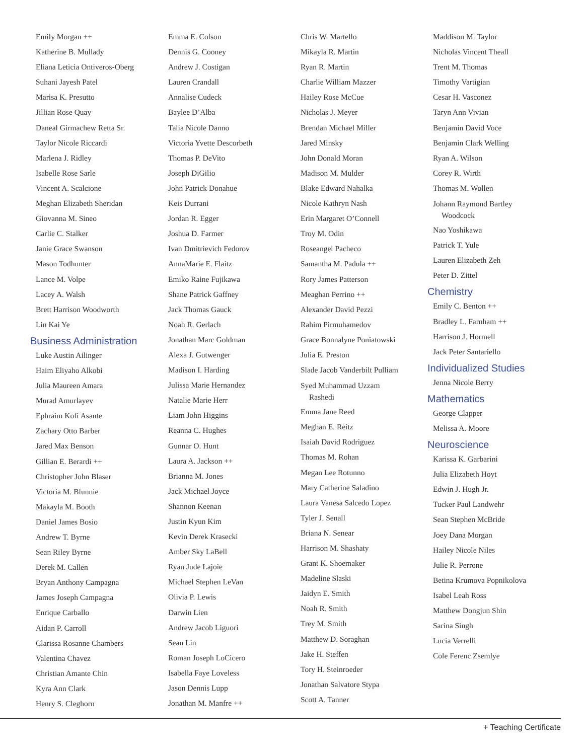Emily Morgan ++
Katherine B. Mullady
Eliana Leticia Ontiveros-Oberg
Suhani Jayesh Patel
Marisa K. Presutto
Jillian Rose Quay
Daneal Girmachew Retta Sr.
Taylor Nicole Riccardi
Marlena J. Ridley
Isabelle Rose Sarle
Vincent A. Scalcione
Meghan Elizabeth Sheridan
Giovanna M. Sineo
Carlie C. Stalker
Janie Grace Swanson
Mason Todhunter
Lance M. Volpe
Lacey A. Walsh
Brett Harrison Woodworth
Lin Kai Ye
Business Administration
Luke Austin Ailinger
Haim Eliyaho Alkobi
Julia Maureen Amara
Murad Amurlayev
Ephraim Kofi Asante
Zachary Otto Barber
Jared Max Benson
Gillian E. Berardi ++
Christopher John Blaser
Victoria M. Blunnie
Makayla M. Booth
Daniel James Bosio
Andrew T. Byrne
Sean Riley Byrne
Derek M. Callen
Bryan Anthony Campagna
James Joseph Campagna
Enrique Carballo
Aidan P. Carroll
Clarissa Rosanne Chambers
Valentina Chavez
Christian Amante Chin
Kyra Ann Clark
Henry S. Cleghorn
Emma E. Colson
Dennis G. Cooney
Andrew J. Costigan
Lauren Crandall
Annalise Cudeck
Baylee D’Alba
Talia Nicole Danno
Victoria Yvette Descorbeth
Thomas P. DeVito
Joseph DiGilio
John Patrick Donahue
Keis Durrani
Jordan R. Egger
Joshua D. Farmer
Ivan Dmitrievich Fedorov
AnnaMarie E. Flaitz
Emiko Raine Fujikawa
Shane Patrick Gaffney
Jack Thomas Gauck
Noah R. Gerlach
Jonathan Marc Goldman
Alexa J. Gutwenger
Madison I. Harding
Julissa Marie Hernandez
Natalie Marie Herr
Liam John Higgins
Reanna C. Hughes
Gunnar O. Hunt
Laura A. Jackson ++
Brianna M. Jones
Jack Michael Joyce
Shannon Keenan
Justin Kyun Kim
Kevin Derek Krasecki
Amber Sky LaBell
Ryan Jude Lajoie
Michael Stephen LeVan
Olivia P. Lewis
Darwin Lien
Andrew Jacob Liguori
Sean Lin
Roman Joseph LoCicero
Isabella Faye Loveless
Jason Dennis Lupp
Jonathan M. Manfre ++
Chris W. Martello
Mikayla R. Martin
Ryan R. Martin
Charlie William Mazzer
Hailey Rose McCue
Nicholas J. Meyer
Brendan Michael Miller
Jared Minsky
John Donald Moran
Madison M. Mulder
Blake Edward Nahalka
Nicole Kathryn Nash
Erin Margaret O’Connell
Troy M. Odin
Roseangel Pacheco
Samantha M. Padula ++
Rory James Patterson
Meaghan Perrino ++
Alexander David Pezzi
Rahim Pirmuhamedov
Grace Bonnalyne Poniatowski
Julia E. Preston
Slade Jacob Vanderbilt Pulliam
Syed Muhammad Uzzam
Rashedi
Emma Jane Reed
Meghan E. Reitz
Isaiah David Rodriguez
Thomas M. Rohan
Megan Lee Rotunno
Mary Catherine Saladino
Laura Vanesa Salcedo Lopez
Tyler J. Senall
Briana N. Senear
Harrison M. Shashaty
Grant K. Shoemaker
Madeline Slaski
Jaidyn E. Smith
Noah R. Smith
Trey M. Smith
Matthew D. Soraghan
Jake H. Steffen
Tory H. Steinroeder
Jonathan Salvatore Stypa
Scott A. Tanner
Maddison M. Taylor
Nicholas Vincent Theall
Trent M. Thomas
Timothy Vartigian
Cesar H. Vasconez
Taryn Ann Vivian
Benjamin David Voce
Benjamin Clark Welling
Ryan A. Wilson
Corey R. Wirth
Thomas M. Wollen
Johann Raymond Bartley
Woodcock
Nao Yoshikawa
Patrick T. Yule
Lauren Elizabeth Zeh
Peter D. Zittel
Chemistry
Emily C. Benton ++
Bradley L. Farnham ++
Harrison J. Hormell
Jack Peter Santariello
Individualized Studies
Jenna Nicole Berry
Mathematics
George Clapper
Melissa A. Moore
Neuroscience
Karissa K. Garbarini
Julia Elizabeth Hoyt
Edwin J. Hugh Jr.
Tucker Paul Landwehr
Sean Stephen McBride
Joey Dana Morgan
Hailey Nicole Niles
Julie R. Perrone
Betina Krumova Popnikolova
Isabel Leah Ross
Matthew Dongjun Shin
Sarina Singh
Lucia Verrelli
Cole Ferenc Zsemlye
+ Teaching Certificate